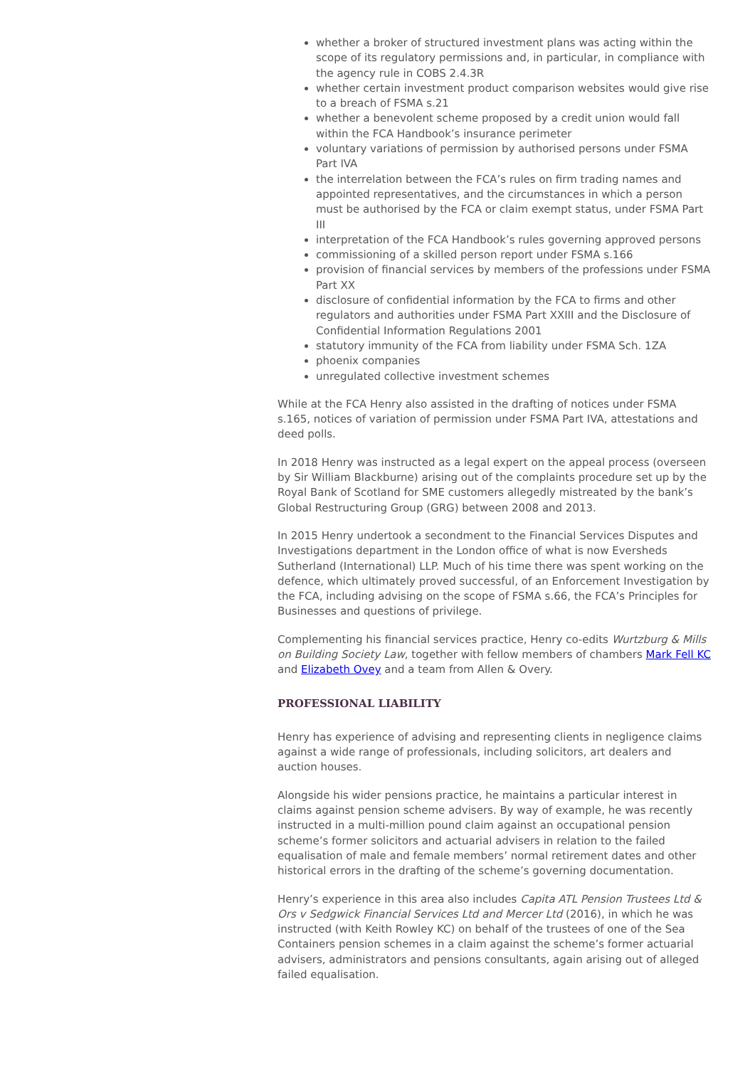whether a broker of structured investment plans was acting within the scope of its regulatory permissions and, in particular, in compliance with the agency rule in COBS 2.4.3R
whether certain investment product comparison websites would give rise to a breach of FSMA s.21
whether a benevolent scheme proposed by a credit union would fall within the FCA Handbook’s insurance perimeter
voluntary variations of permission by authorised persons under FSMA Part IVA
the interrelation between the FCA’s rules on firm trading names and appointed representatives, and the circumstances in which a person must be authorised by the FCA or claim exempt status, under FSMA Part III
interpretation of the FCA Handbook’s rules governing approved persons
commissioning of a skilled person report under FSMA s.166
provision of financial services by members of the professions under FSMA Part XX
disclosure of confidential information by the FCA to firms and other regulators and authorities under FSMA Part XXIII and the Disclosure of Confidential Information Regulations 2001
statutory immunity of the FCA from liability under FSMA Sch. 1ZA
phoenix companies
unregulated collective investment schemes
While at the FCA Henry also assisted in the drafting of notices under FSMA s.165, notices of variation of permission under FSMA Part IVA, attestations and deed polls.
In 2018 Henry was instructed as a legal expert on the appeal process (overseen by Sir William Blackburne) arising out of the complaints procedure set up by the Royal Bank of Scotland for SME customers allegedly mistreated by the bank’s Global Restructuring Group (GRG) between 2008 and 2013.
In 2015 Henry undertook a secondment to the Financial Services Disputes and Investigations department in the London office of what is now Eversheds Sutherland (International) LLP. Much of his time there was spent working on the defence, which ultimately proved successful, of an Enforcement Investigation by the FCA, including advising on the scope of FSMA s.66, the FCA’s Principles for Businesses and questions of privilege.
Complementing his financial services practice, Henry co-edits Wurtzburg & Mills on Building Society Law, together with fellow members of chambers Mark Fell KC and Elizabeth Ovey and a team from Allen & Overy.
PROFESSIONAL LIABILITY
Henry has experience of advising and representing clients in negligence claims against a wide range of professionals, including solicitors, art dealers and auction houses.
Alongside his wider pensions practice, he maintains a particular interest in claims against pension scheme advisers. By way of example, he was recently instructed in a multi-million pound claim against an occupational pension scheme’s former solicitors and actuarial advisers in relation to the failed equalisation of male and female members’ normal retirement dates and other historical errors in the drafting of the scheme’s governing documentation.
Henry’s experience in this area also includes Capita ATL Pension Trustees Ltd & Ors v Sedgwick Financial Services Ltd and Mercer Ltd (2016), in which he was instructed (with Keith Rowley KC) on behalf of the trustees of one of the Sea Containers pension schemes in a claim against the scheme’s former actuarial advisers, administrators and pensions consultants, again arising out of alleged failed equalisation.